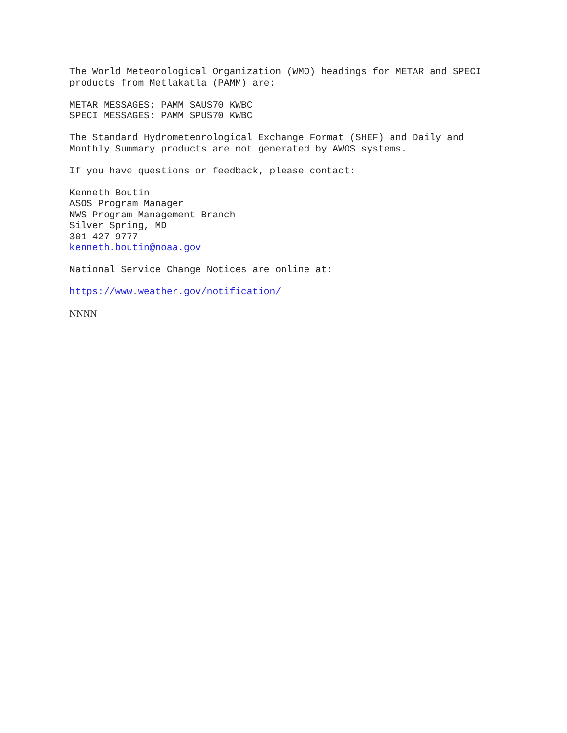The World Meteorological Organization (WMO) headings for METAR and SPECI products from Metlakatla (PAMM) are:
METAR MESSAGES: PAMM SAUS70 KWBC SPECI MESSAGES: PAMM SPUS70 KWBC
The Standard Hydrometeorological Exchange Format (SHEF) and Daily and Monthly Summary products are not generated by AWOS systems.
If you have questions or feedback, please contact:
Kenneth Boutin ASOS Program Manager NWS Program Management Branch Silver Spring, MD 301-427-9777 kenneth.boutin@noaa.gov
National Service Change Notices are online at:
https://www.weather.gov/notification/
NNNN